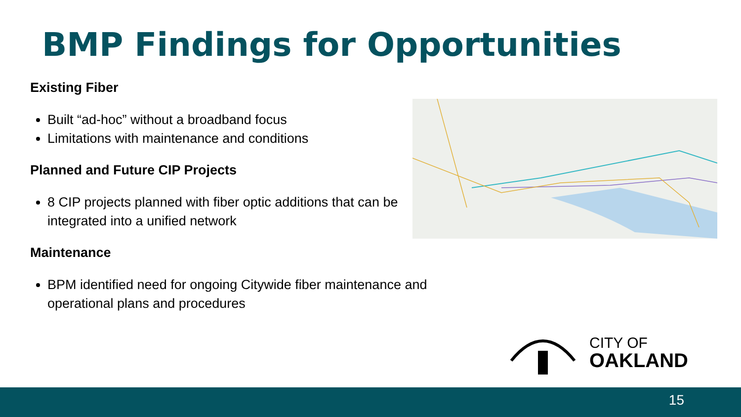BMP Findings for Opportunities
Existing Fiber
Built “ad-hoc” without a broadband focus
Limitations with maintenance and conditions
Planned and Future CIP Projects
8 CIP projects planned with fiber optic additions that can be integrated into a unified network
Maintenance
BPM identified need for ongoing Citywide fiber maintenance and operational plans and procedures
CITY OF
OAKLAND
15